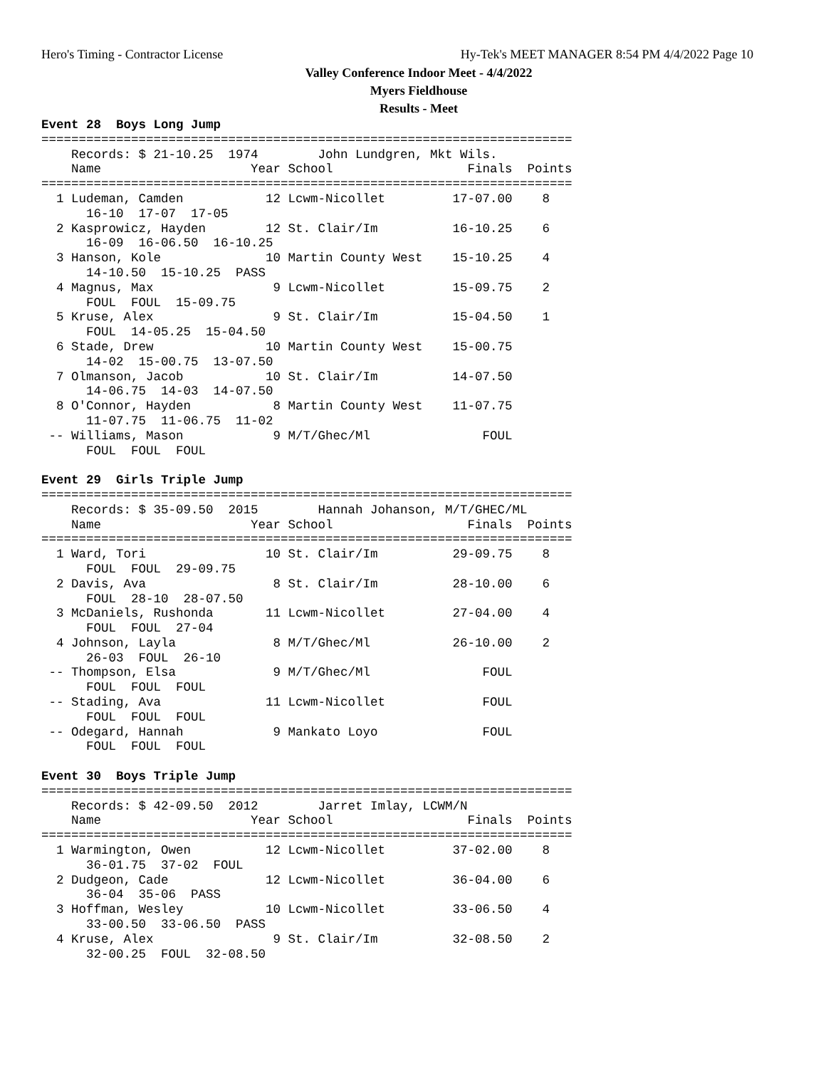Hero's Timing - Contractor License Hy-Tek's MEET MANAGER 8:54 PM 4/4/2022 Page 10
Valley Conference Indoor Meet - 4/4/2022
Myers Fieldhouse
Results - Meet
Event 28  Boys Long Jump
=======================================================================
    Records: $ 21-10.25  1974        John Lundgren, Mkt Wils.
    Name                    Year School                  Finals  Points
=======================================================================
  1 Ludeman, Camden           12 Lcwm-Nicollet         17-07.00    8
      16-10  17-07  17-05
  2 Kasprowicz, Hayden        12 St. Clair/Im          16-10.25    6
      16-09  16-06.50  16-10.25
  3 Hanson, Kole              10 Martin County West    15-10.25    4
      14-10.50  15-10.25  PASS
  4 Magnus, Max                9 Lcwm-Nicollet         15-09.75    2
      FOUL  FOUL  15-09.75
  5 Kruse, Alex                9 St. Clair/Im          15-04.50    1
      FOUL  14-05.25  15-04.50
  6 Stade, Drew               10 Martin County West    15-00.75
      14-02  15-00.75  13-07.50
  7 Olmanson, Jacob           10 St. Clair/Im          14-07.50
      14-06.75  14-03  14-07.50
  8 O'Connor, Hayden           8 Martin County West    11-07.75
      11-07.75  11-06.75  11-02
 -- Williams, Mason            9 M/T/Ghec/Ml               FOUL
      FOUL  FOUL  FOUL

Event 29  Girls Triple Jump
=======================================================================
    Records: $ 35-09.50  2015        Hannah Johanson, M/T/GHEC/ML
    Name                    Year School                  Finals  Points
=======================================================================
  1 Ward, Tori                10 St. Clair/Im          29-09.75    8
      FOUL  FOUL  29-09.75
  2 Davis, Ava                 8 St. Clair/Im          28-10.00    6
      FOUL  28-10  28-07.50
  3 McDaniels, Rushonda       11 Lcwm-Nicollet         27-04.00    4
      FOUL  FOUL  27-04
  4 Johnson, Layla             8 M/T/Ghec/Ml           26-10.00    2
      26-03  FOUL  26-10
 -- Thompson, Elsa             9 M/T/Ghec/Ml               FOUL
      FOUL  FOUL  FOUL
 -- Stading, Ava              11 Lcwm-Nicollet             FOUL
      FOUL  FOUL  FOUL
 -- Odegard, Hannah            9 Mankato Loyo              FOUL
      FOUL  FOUL  FOUL

Event 30  Boys Triple Jump
=======================================================================
    Records: $ 42-09.50  2012        Jarret Imlay, LCWM/N
    Name                    Year School                  Finals  Points
=======================================================================
  1 Warmington, Owen          12 Lcwm-Nicollet         37-02.00    8
      36-01.75  37-02  FOUL
  2 Dudgeon, Cade             12 Lcwm-Nicollet         36-04.00    6
      36-04  35-06  PASS
  3 Hoffman, Wesley           10 Lcwm-Nicollet         33-06.50    4
      33-00.50  33-06.50  PASS
  4 Kruse, Alex                9 St. Clair/Im          32-08.50    2
      32-00.25  FOUL  32-08.50